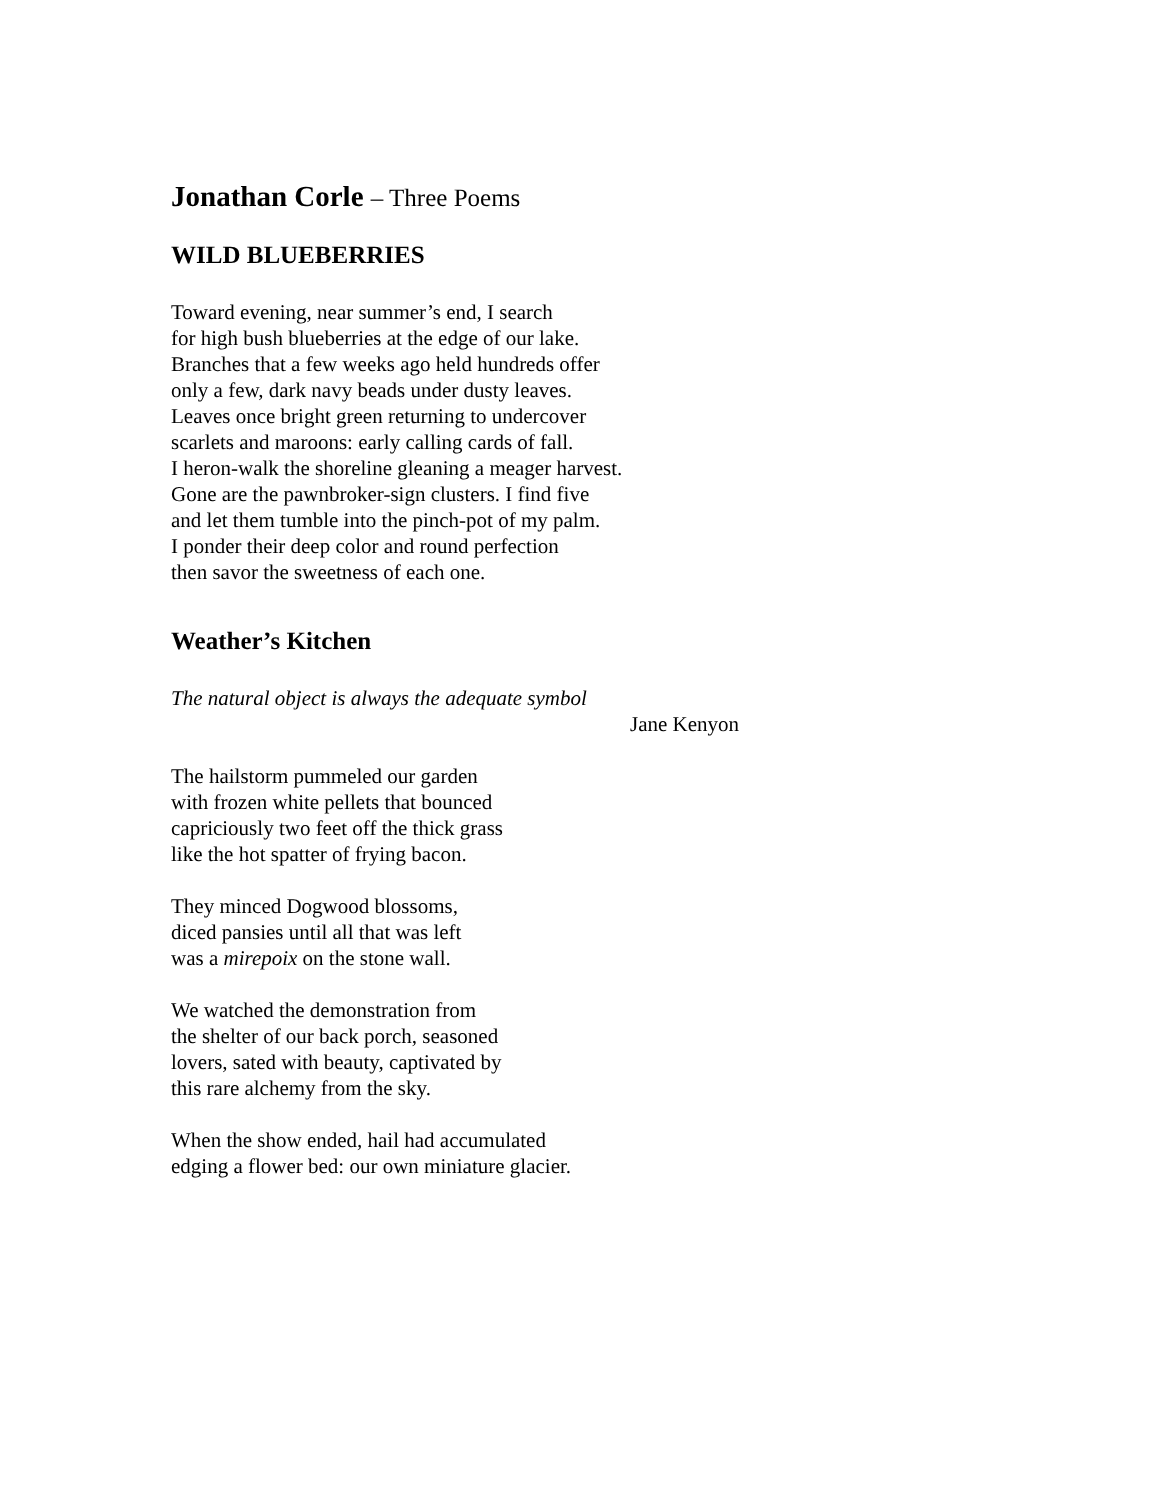Jonathan Corle – Three Poems
WILD BLUEBERRIES
Toward evening, near summer’s end, I search
for high bush blueberries at the edge of our lake.
Branches that a few weeks ago held hundreds offer
only a few, dark navy beads under dusty leaves.
Leaves once bright green returning to undercover
scarlets and maroons: early calling cards of fall.
I heron-walk the shoreline gleaning a meager harvest.
Gone are the pawnbroker-sign clusters. I find five
and let them tumble into the pinch-pot of my palm.
I ponder their deep color and round perfection
then savor the sweetness of each one.
Weather’s Kitchen
The natural object is always the adequate symbol
Jane Kenyon
The hailstorm pummeled our garden
with frozen white pellets that bounced
capriciously two feet off the thick grass
like the hot spatter of frying bacon.
They minced Dogwood blossoms,
diced pansies until all that was left
was a mirepoix on the stone wall.
We watched the demonstration from
the shelter of our back porch, seasoned
lovers, sated with beauty, captivated by
this rare alchemy from the sky.
When the show ended, hail had accumulated
edging a flower bed: our own miniature glacier.